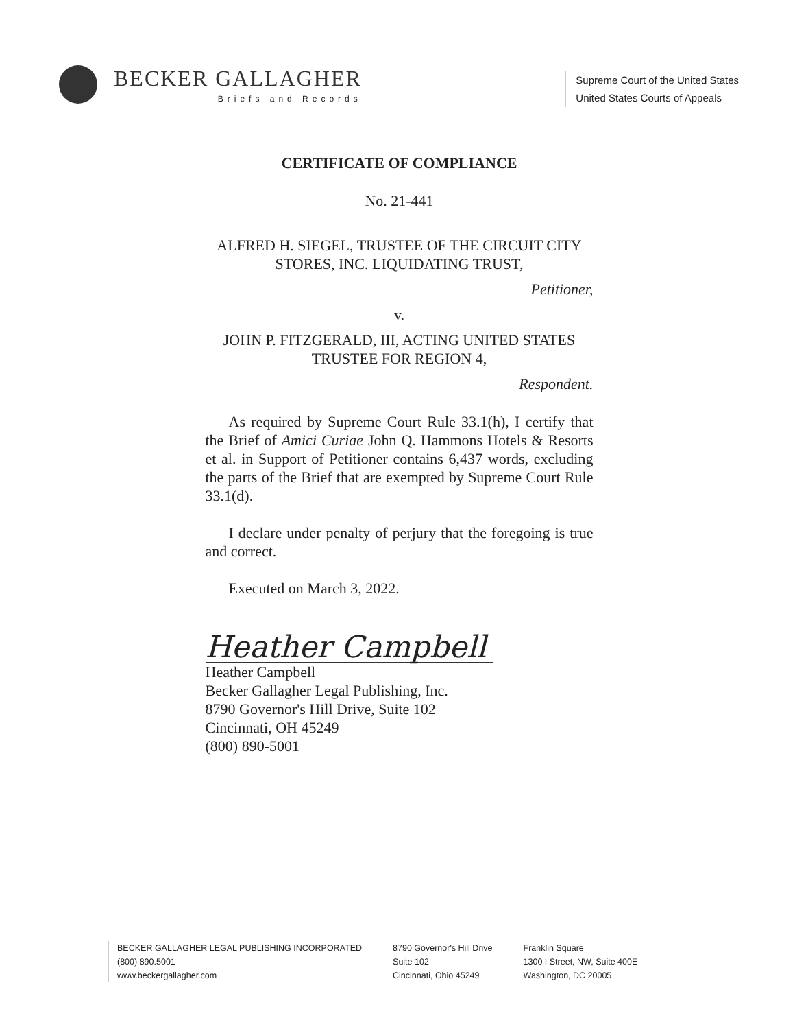BECKER GALLAGHER
Briefs and Records
Supreme Court of the United States
United States Courts of Appeals
CERTIFICATE OF COMPLIANCE
No. 21-441
ALFRED H. SIEGEL, TRUSTEE OF THE CIRCUIT CITY STORES, INC. LIQUIDATING TRUST,
Petitioner,
v.
JOHN P. FITZGERALD, III, ACTING UNITED STATES TRUSTEE FOR REGION 4,
Respondent.
As required by Supreme Court Rule 33.1(h), I certify that the Brief of Amici Curiae John Q. Hammons Hotels & Resorts et al. in Support of Petitioner contains 6,437 words, excluding the parts of the Brief that are exempted by Supreme Court Rule 33.1(d).
I declare under penalty of perjury that the foregoing is true and correct.
Executed on March 3, 2022.
Heather Campbell
Heather Campbell
Becker Gallagher Legal Publishing, Inc.
8790 Governor's Hill Drive, Suite 102
Cincinnati, OH 45249
(800) 890-5001
BECKER GALLAGHER LEGAL PUBLISHING INCORPORATED
(800) 890.5001
www.beckergallagher.com
8790 Governor's Hill Drive
Suite 102
Cincinnati, Ohio 45249
Franklin Square
1300 I Street, NW, Suite 400E
Washington, DC 20005